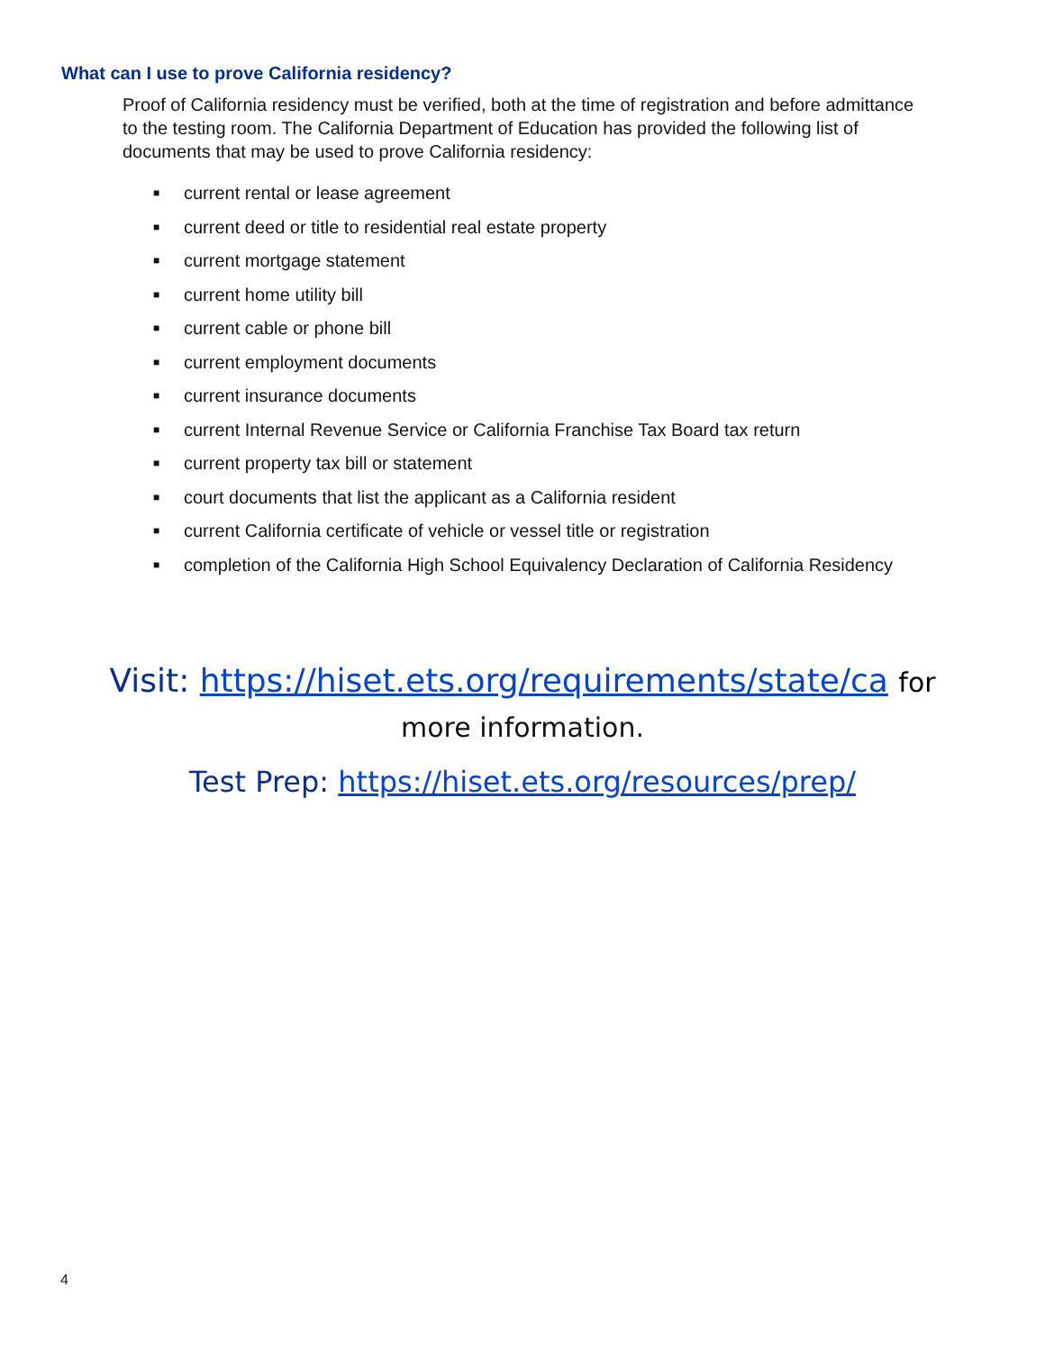What can I use to prove California residency?
Proof of California residency must be verified, both at the time of registration and before admittance to the testing room. The California Department of Education has provided the following list of documents that may be used to prove California residency:
■ current rental or lease agreement
■ current deed or title to residential real estate property
■ current mortgage statement
■ current home utility bill
■ current cable or phone bill
■ current employment documents
■ current insurance documents
■ current Internal Revenue Service or California Franchise Tax Board tax return
■ current property tax bill or statement
■ court documents that list the applicant as a California resident
■ current California certificate of vehicle or vessel title or registration
■ completion of the California High School Equivalency Declaration of California Residency
Visit: https://hiset.ets.org/requirements/state/ca for
more information.
Test Prep: https://hiset.ets.org/resources/prep/
4